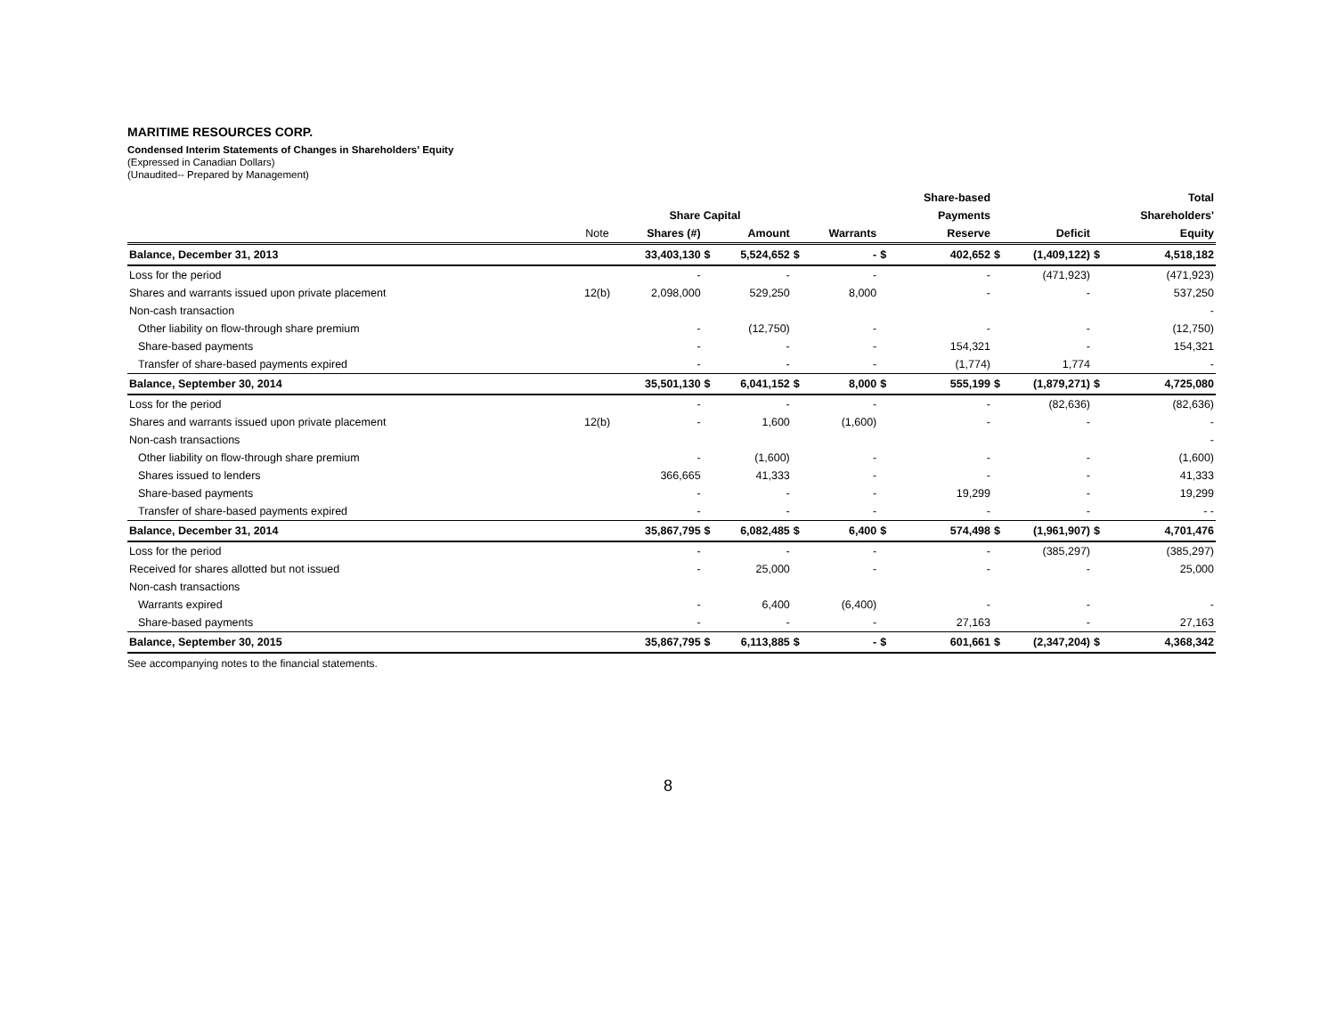MARITIME RESOURCES CORP.
Condensed Interim Statements of Changes in Shareholders' Equity
(Expressed in Canadian Dollars)
(Unaudited-- Prepared by Management)
| | | | | | | | | Share-based | | | | Total |
| --- | --- | --- | --- | --- | --- | --- | --- | --- | --- | --- | --- | --- |
| | | Share Capital | | | | | | Payments | | | | Shareholders' |
| | Note | Shares (#) | | Amount | | Warrants | | Reserve | | Deficit | | Equity |
| Balance, December 31, 2013 | | 33,403,130 | $ | 5,524,652 | $ | - | $ | 402,652 | $ | (1,409,122) | $ | 4,518,182 |
| Loss for the period | | - | | - | | - | | - | | (471,923) | | (471,923) |
| Shares and warrants issued upon private placement | 12(b) | 2,098,000 | | 529,250 | | 8,000 | | - | | - | | 537,250 |
| Non-cash transaction | | | | | | | | | | | | - |
| Other liability on flow-through share premium | | - | | (12,750) | | - | | - | | - | | (12,750) |
| Share-based payments | | - | | - | | - | | 154,321 | | - | | 154,321 |
| Transfer of share-based payments expired | | - | | - | | - | | (1,774) | | 1,774 | | - |
| Balance, September 30, 2014 | | 35,501,130 | $ | 6,041,152 | $ | 8,000 | $ | 555,199 | $ | (1,879,271) | $ | 4,725,080 |
| Loss for the period | | - | | - | | - | | - | | (82,636) | | (82,636) |
| Shares and warrants issued upon private placement | 12(b) | - | | 1,600 | | (1,600) | | - | | - | | - |
| Non-cash transactions | | | | | | | | | | | | - |
| Other liability on flow-through share premium | | - | | (1,600) | | - | | - | | - | | (1,600) |
| Shares issued to lenders | | 366,665 | | 41,333 | | - | | - | | - | | 41,333 |
| Share-based payments | | - | | - | | - | | 19,299 | | - | | 19,299 |
| Transfer of share-based payments expired | | - | | - | | - | | - | | - | | - - |
| Balance, December 31, 2014 | | 35,867,795 | $ | 6,082,485 | $ | 6,400 | $ | 574,498 | $ | (1,961,907) | $ | 4,701,476 |
| Loss for the period | | - | | - | | - | | - | | (385,297) | | (385,297) |
| Received for shares allotted but not issued | | - | | 25,000 | | - | | - | | - | | 25,000 |
| Non-cash transactions | | | | | | | | | | | | |
| Warrants expired | | - | | 6,400 | | (6,400) | | - | | - | | - |
| Share-based payments | | - | | - | | - | | 27,163 | | - | | 27,163 |
| Balance, September 30, 2015 | | 35,867,795 | $ | 6,113,885 | $ | - | $ | 601,661 | $ | (2,347,204) | $ | 4,368,342 |
See accompanying notes to the financial statements.
8